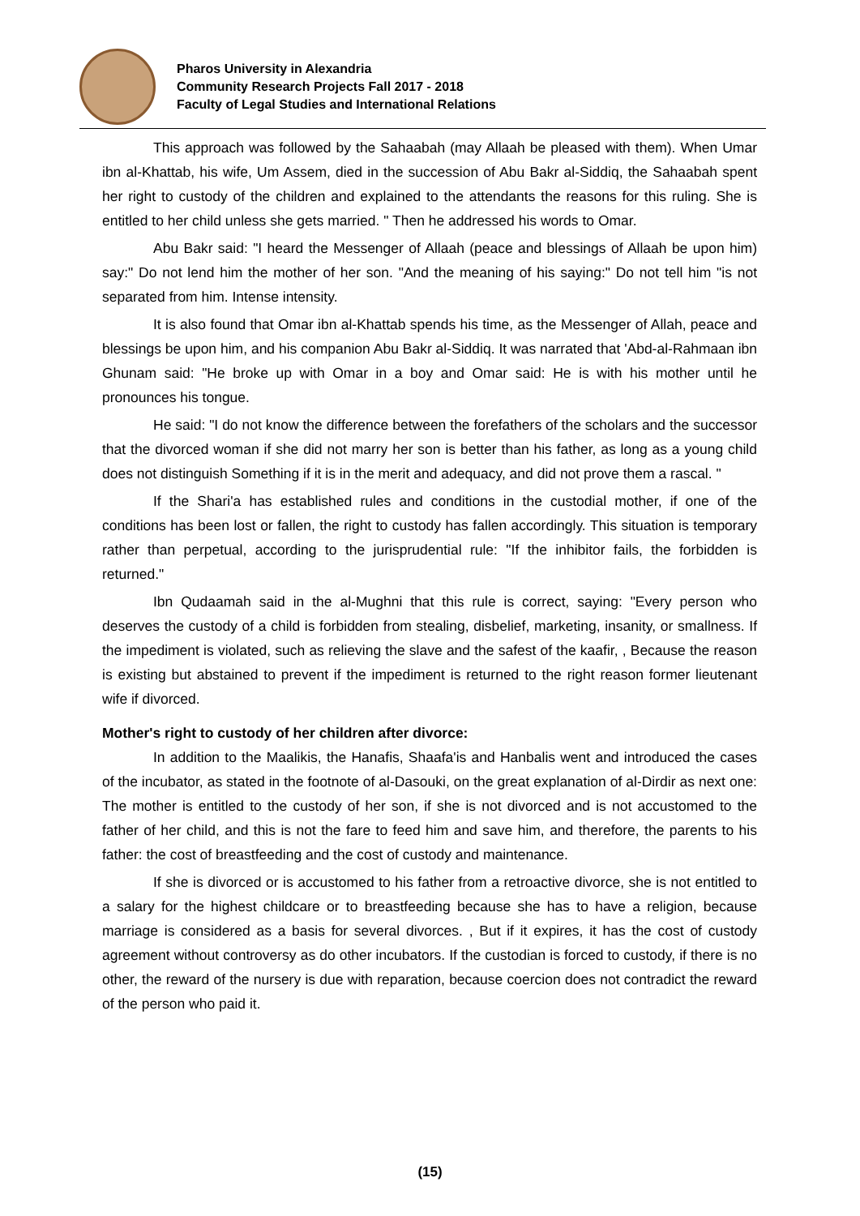Pharos University in Alexandria
Community Research Projects Fall 2017 - 2018
Faculty of Legal Studies and International Relations
This approach was followed by the Sahaabah (may Allaah be pleased with them). When Umar ibn al-Khattab, his wife, Um Assem, died in the succession of Abu Bakr al-Siddiq, the Sahaabah spent her right to custody of the children and explained to the attendants the reasons for this ruling. She is entitled to her child unless she gets married. " Then he addressed his words to Omar.
Abu Bakr said: "I heard the Messenger of Allaah (peace and blessings of Allaah be upon him) say:" Do not lend him the mother of her son. "And the meaning of his saying:" Do not tell him "is not separated from him. Intense intensity.
It is also found that Omar ibn al-Khattab spends his time, as the Messenger of Allah, peace and blessings be upon him, and his companion Abu Bakr al-Siddiq. It was narrated that 'Abd-al-Rahmaan ibn Ghunam said: "He broke up with Omar in a boy and Omar said: He is with his mother until he pronounces his tongue.
He said: "I do not know the difference between the forefathers of the scholars and the successor that the divorced woman if she did not marry her son is better than his father, as long as a young child does not distinguish Something if it is in the merit and adequacy, and did not prove them a rascal. "
If the Shari'a has established rules and conditions in the custodial mother, if one of the conditions has been lost or fallen, the right to custody has fallen accordingly. This situation is temporary rather than perpetual, according to the jurisprudential rule: "If the inhibitor fails, the forbidden is returned."
Ibn Qudaamah said in the al-Mughni that this rule is correct, saying: "Every person who deserves the custody of a child is forbidden from stealing, disbelief, marketing, insanity, or smallness. If the impediment is violated, such as relieving the slave and the safest of the kaafir, , Because the reason is existing but abstained to prevent if the impediment is returned to the right reason former lieutenant wife if divorced.
Mother's right to custody of her children after divorce:
In addition to the Maalikis, the Hanafis, Shaafa'is and Hanbalis went and introduced the cases of the incubator, as stated in the footnote of al-Dasouki, on the great explanation of al-Dirdir as next one: The mother is entitled to the custody of her son, if she is not divorced and is not accustomed to the father of her child, and this is not the fare to feed him and save him, and therefore, the parents to his father: the cost of breastfeeding and the cost of custody and maintenance.
If she is divorced or is accustomed to his father from a retroactive divorce, she is not entitled to a salary for the highest childcare or to breastfeeding because she has to have a religion, because marriage is considered as a basis for several divorces. , But if it expires, it has the cost of custody agreement without controversy as do other incubators. If the custodian is forced to custody, if there is no other, the reward of the nursery is due with reparation, because coercion does not contradict the reward of the person who paid it.
(15)